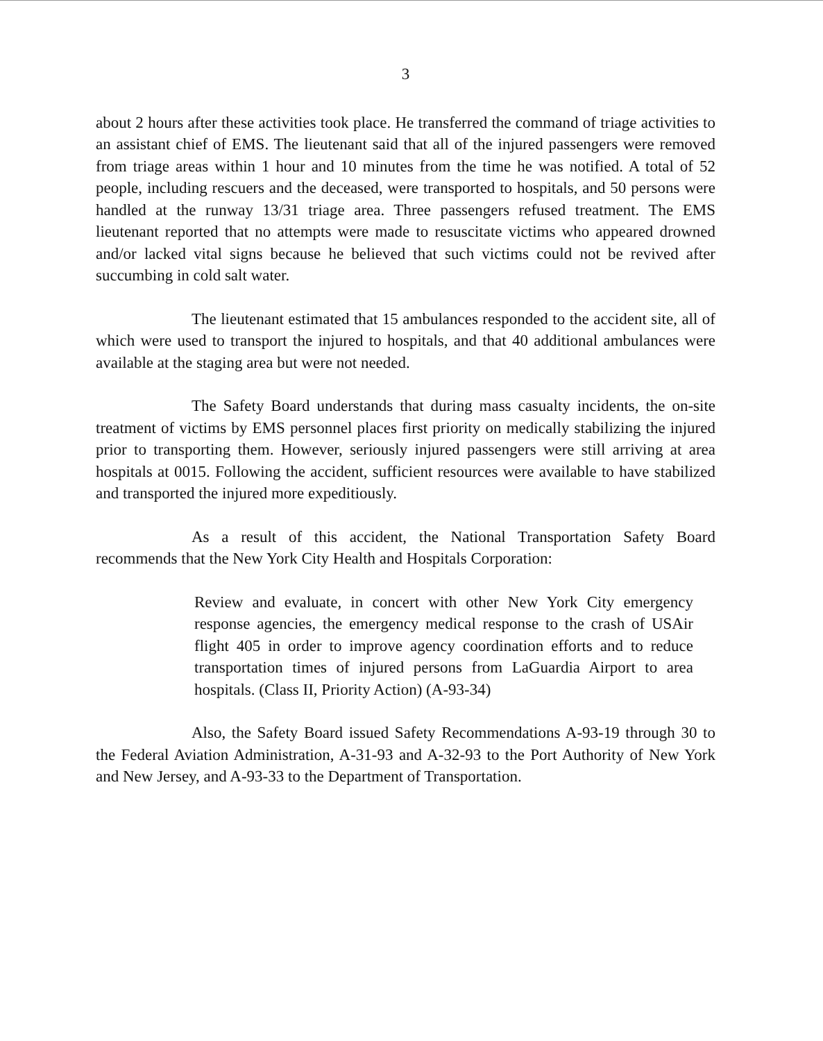3
about 2 hours after these activities took place. He transferred the command of triage activities to an assistant chief of EMS. The lieutenant said that all of the injured passengers were removed from triage areas within 1 hour and 10 minutes from the time he was notified. A total of 52 people, including rescuers and the deceased, were transported to hospitals, and 50 persons were handled at the runway 13/31 triage area. Three passengers refused treatment. The EMS lieutenant reported that no attempts were made to resuscitate victims who appeared drowned and/or lacked vital signs because he believed that such victims could not be revived after succumbing in cold salt water.
The lieutenant estimated that 15 ambulances responded to the accident site, all of which were used to transport the injured to hospitals, and that 40 additional ambulances were available at the staging area but were not needed.
The Safety Board understands that during mass casualty incidents, the on-site treatment of victims by EMS personnel places first priority on medically stabilizing the injured prior to transporting them. However, seriously injured passengers were still arriving at area hospitals at 0015. Following the accident, sufficient resources were available to have stabilized and transported the injured more expeditiously.
As a result of this accident, the National Transportation Safety Board recommends that the New York City Health and Hospitals Corporation:
Review and evaluate, in concert with other New York City emergency response agencies, the emergency medical response to the crash of USAir flight 405 in order to improve agency coordination efforts and to reduce transportation times of injured persons from LaGuardia Airport to area hospitals. (Class II, Priority Action) (A-93-34)
Also, the Safety Board issued Safety Recommendations A-93-19 through 30 to the Federal Aviation Administration, A-31-93 and A-32-93 to the Port Authority of New York and New Jersey, and A-93-33 to the Department of Transportation.